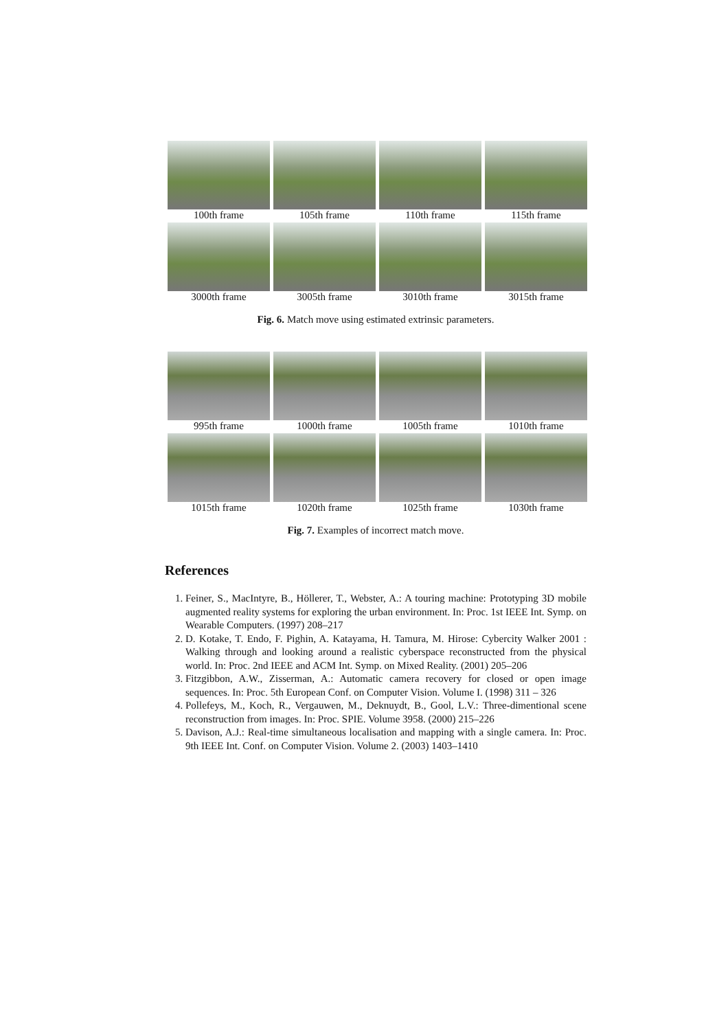100th frame
105th frame
110th frame
115th frame
3000th frame
3005th frame
3010th frame
3015th frame
Fig. 6. Match move using estimated extrinsic parameters.
995th frame
1000th frame
1005th frame
1010th frame
1015th frame
1020th frame
1025th frame
1030th frame
Fig. 7. Examples of incorrect match move.
References
1. Feiner, S., MacIntyre, B., Höllerer, T., Webster, A.: A touring machine: Prototyping 3D mobile augmented reality systems for exploring the urban environment. In: Proc. 1st IEEE Int. Symp. on Wearable Computers. (1997) 208–217
2. D. Kotake, T. Endo, F. Pighin, A. Katayama, H. Tamura, M. Hirose: Cybercity Walker 2001 : Walking through and looking around a realistic cyberspace reconstructed from the physical world. In: Proc. 2nd IEEE and ACM Int. Symp. on Mixed Reality. (2001) 205–206
3. Fitzgibbon, A.W., Zisserman, A.: Automatic camera recovery for closed or open image sequences. In: Proc. 5th European Conf. on Computer Vision. Volume I. (1998) 311 – 326
4. Pollefeys, M., Koch, R., Vergauwen, M., Deknuydt, B., Gool, L.V.: Three-dimentional scene reconstruction from images. In: Proc. SPIE. Volume 3958. (2000) 215–226
5. Davison, A.J.: Real-time simultaneous localisation and mapping with a single camera. In: Proc. 9th IEEE Int. Conf. on Computer Vision. Volume 2. (2003) 1403–1410